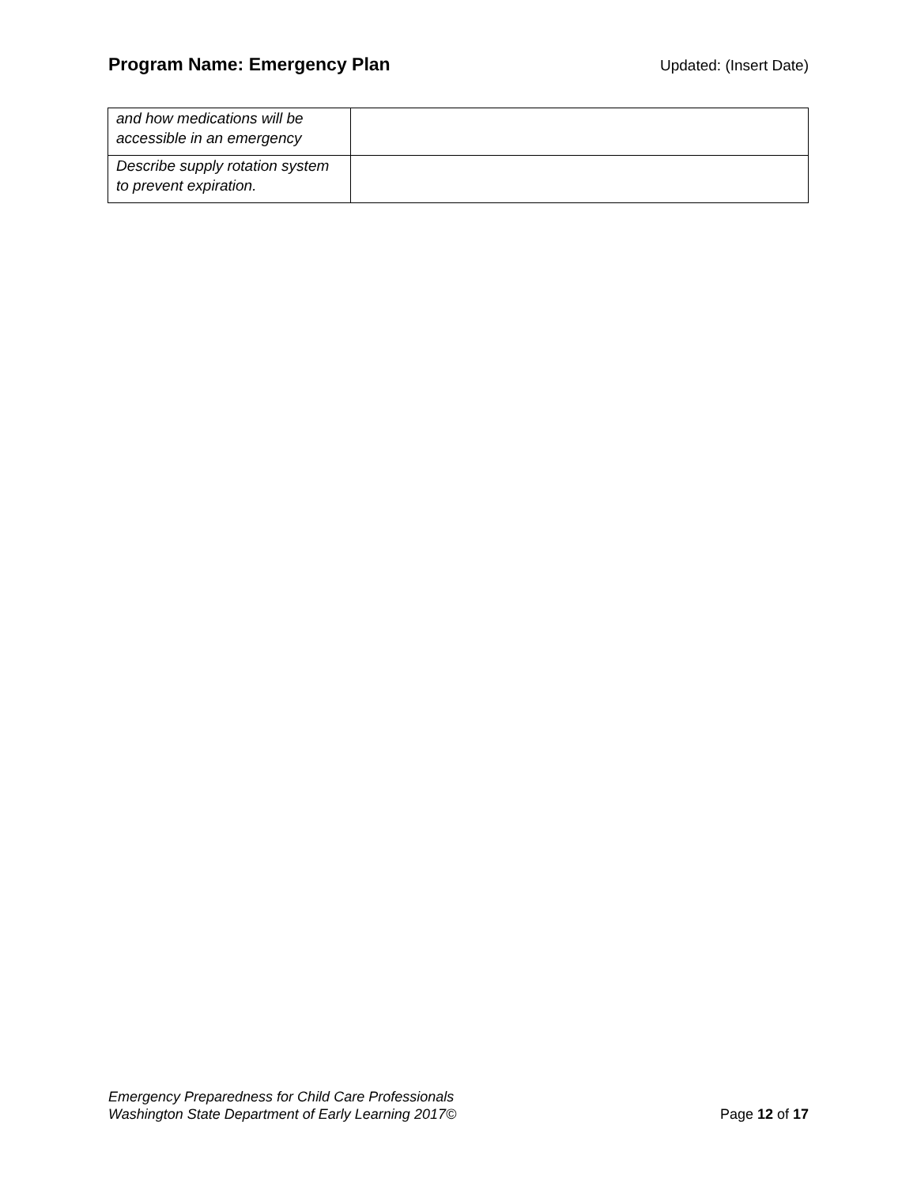Program Name: Emergency Plan
Updated: (Insert Date)
| and how medications will be accessible in an emergency | |
| Describe supply rotation system to prevent expiration. | |
Emergency Preparedness for Child Care Professionals
Washington State Department of Early Learning 2017©
Page 12 of 17